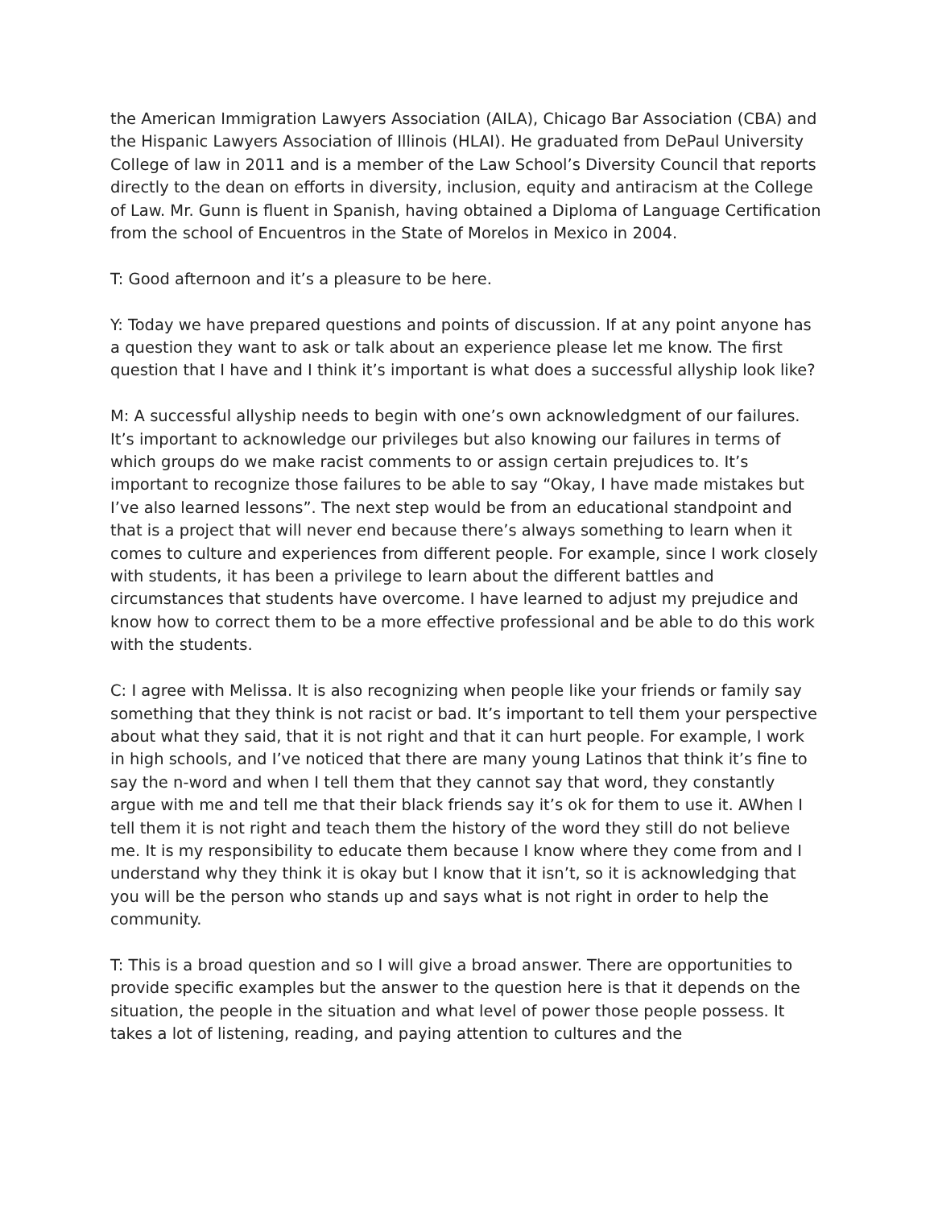the American Immigration Lawyers Association (AILA), Chicago Bar Association (CBA) and the Hispanic Lawyers Association of Illinois (HLAI). He graduated from DePaul University College of law in 2011 and is a member of the Law School’s Diversity Council that reports directly to the dean on efforts in diversity, inclusion, equity and antiracism at the College of Law. Mr. Gunn is fluent in Spanish, having obtained a Diploma of Language Certification from the school of Encuentros in the State of Morelos in Mexico in 2004.
T: Good afternoon and it’s a pleasure to be here.
Y: Today we have prepared questions and points of discussion. If at any point anyone has a question they want to ask or talk about an experience please let me know. The first question that I have and I think it’s important is what does a successful allyship look like?
M: A successful allyship needs to begin with one’s own acknowledgment of our failures. It’s important to acknowledge our privileges but also knowing our failures in terms of which groups do we make racist comments to or assign certain prejudices to. It’s important to recognize those failures to be able to say “Okay, I have made mistakes but I’ve also learned lessons”. The next step would be from an educational standpoint and that is a project that will never end because there’s always something to learn when it comes to culture and experiences from different people. For example, since I work closely with students, it has been a privilege to learn about the different battles and circumstances that students have overcome. I have learned to adjust my prejudice and know how to correct them to be a more effective professional and be able to do this work with the students.
C: I agree with Melissa. It is also recognizing when people like your friends or family say something that they think is not racist or bad. It’s important to tell them your perspective about what they said, that it is not right and that it can hurt people. For example, I work in high schools, and I’ve noticed that there are many young Latinos that think it’s fine to say the n-word and when I tell them that they cannot say that word, they constantly argue with me and tell me that their black friends say it’s ok for them to use it. AWhen I tell them it is not right and teach them the history of the word they still do not believe me. It is my responsibility to educate them because I know where they come from and I understand why they think it is okay but I know that it isn’t, so it is acknowledging that you will be the person who stands up and says what is not right in order to help the community.
T: This is a broad question and so I will give a broad answer. There are opportunities to provide specific examples but the answer to the question here is that it depends on the situation, the people in the situation and what level of power those people possess. It takes a lot of listening, reading, and paying attention to cultures and the